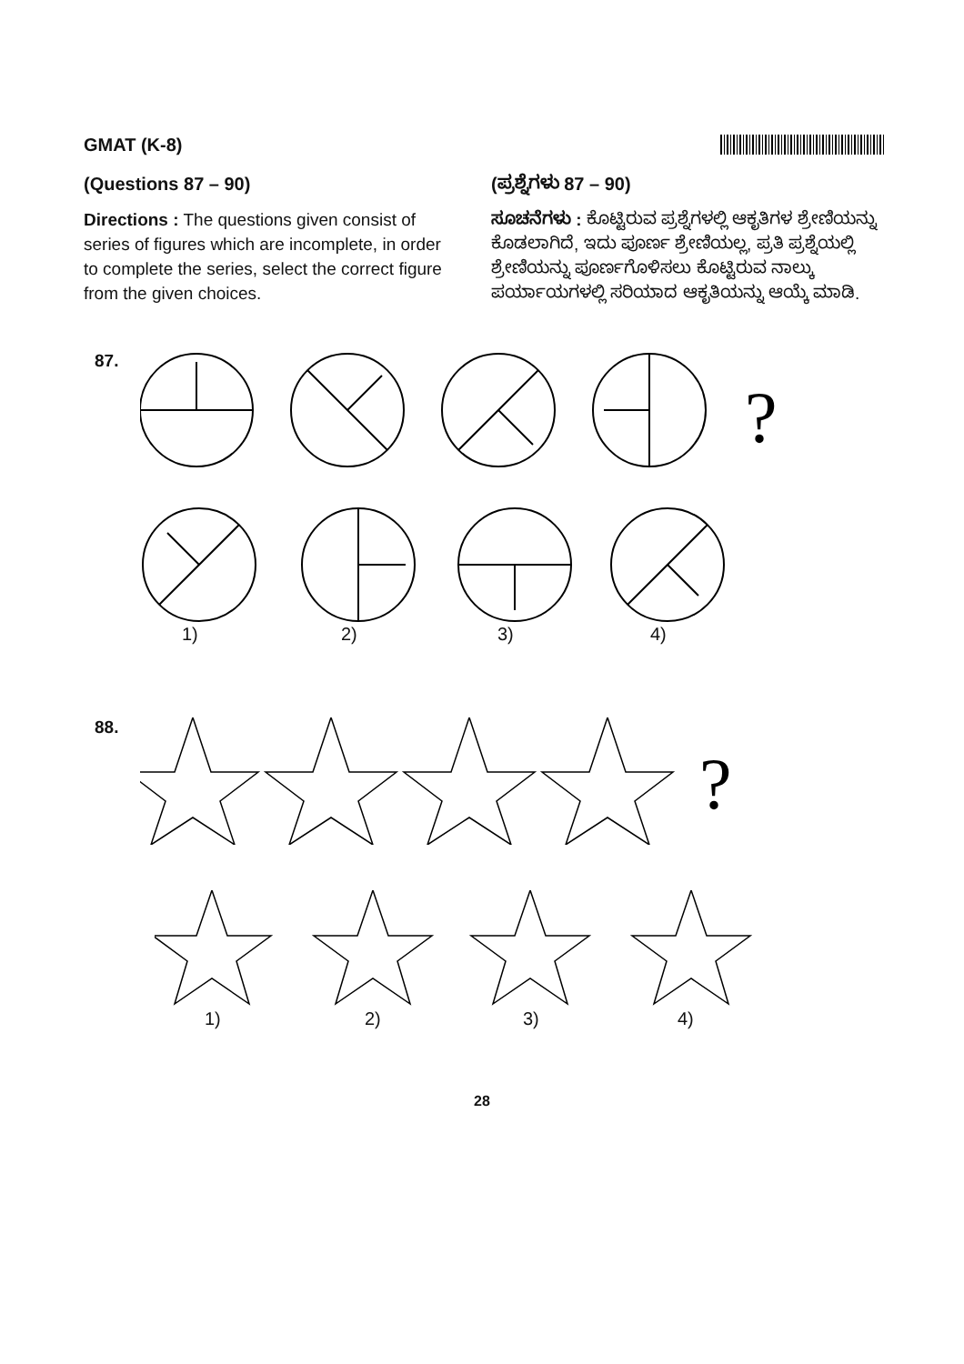GMAT (K-8)
(Questions 87 – 90)
Directions : The questions given consist of series of figures which are incomplete, in order to complete the series, select the correct figure from the given choices.
(ಪ್ರಶ್ನೆಗಳು 87 – 90)
ಸೂಚನೆಗಳು : ಕೊಟ್ಟಿರುವ ಪ್ರಶ್ನೆಗಳಲ್ಲಿ ಆಕೃತಿಗಳ ಶ್ರೇಣಿಯನ್ನು ಕೊಡಲಾಗಿದೆ, ಇದು ಪೂರ್ಣ ಶ್ರೇಣಿಯಲ್ಲ, ಪ್ರತಿ ಪ್ರಶ್ನೆಯಲ್ಲಿ ಶ್ರೇಣಿಯನ್ನು ಪೂರ್ಣಗೊಳಿಸಲು ಕೊಟ್ಟಿರುವ ನಾಲ್ಕು ಪರ್ಯಾಯಗಳಲ್ಲಿ ಸರಿಯಾದ ಆಕೃತಿಯನ್ನು ಆಯ್ಕೆ ಮಾಡಿ.
87.
?
1) 2) 3) 4)
88.
?
1) 2) 3) 4)
28